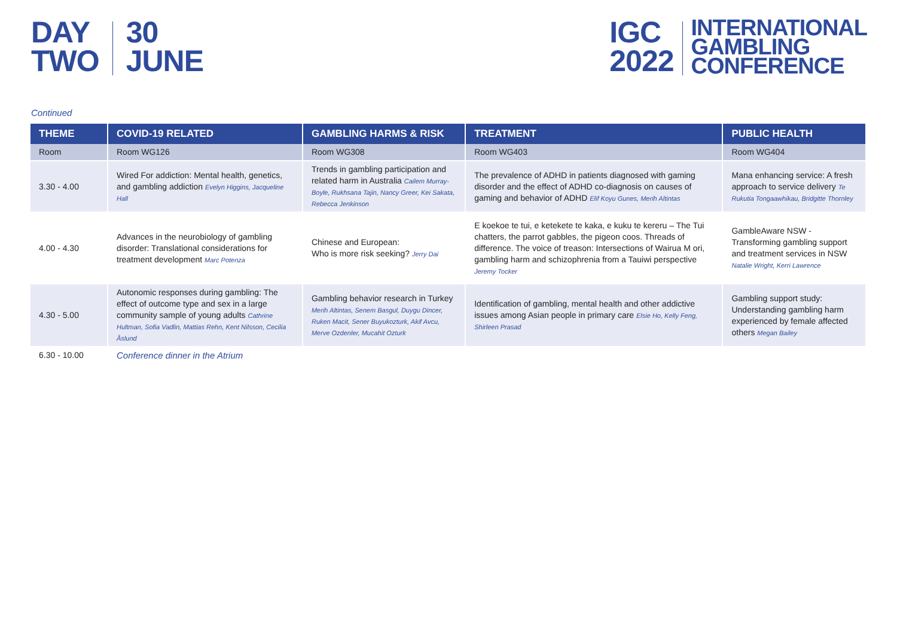DAY
TWO
30
JUNE
IGC
2022
INTERNATIONAL
GAMBLING
CONFERENCE
Continued
| THEME | COVID-19 RELATED | GAMBLING HARMS & RISK | TREATMENT | PUBLIC HEALTH |
| --- | --- | --- | --- | --- |
| Room | Room WG126 | Room WG308 | Room WG403 | Room WG404 |
| 3.30 - 4.00 | Wired For addiction: Mental health, genetics, and gambling addiction Evelyn Higgins, Jacqueline Hall | Trends in gambling participation and related harm in Australia Cailem Murray-Boyle, Rukhsana Tajin, Nancy Greer, Kei Sakata, Rebecca Jenkinson | The prevalence of ADHD in patients diagnosed with gaming disorder and the effect of ADHD co-diagnosis on causes of gaming and behavior of ADHD Elif Koyu Gunes, Merih Altintas | Mana enhancing service: A fresh approach to service delivery Te Rukutia Tongaawhikau, Bridgitte Thornley |
| 4.00 - 4.30 | Advances in the neurobiology of gambling disorder: Translational considerations for treatment development Marc Potenza | Chinese and European: Who is more risk seeking? Jerry Dai | E koekoe te tui, e ketekete te kaka, e kuku te kereru – The Tui chatters, the parrot gabbles, the pigeon coos. Threads of difference. The voice of treason: Intersections of Wairua M ori, gambling harm and schizophrenia from a Tauiwi perspective Jeremy Tocker | GambleAware NSW - Transforming gambling support and treatment services in NSW Natalie Wright, Kerri Lawrence |
| 4.30 - 5.00 | Autonomic responses during gambling: The effect of outcome type and sex in a large community sample of young adults Cathrine Hultman, Sofia Vadlin, Mattias Rehn, Kent Nilsson, Cecilia Åslund | Gambling behavior research in Turkey Merih Altintas, Senem Basgul, Duygu Dincer, Ruken Macit, Sener Buyukozturk, Akif Avcu, Merve Ozdenler, Mucahit Ozturk | Identification of gambling, mental health and other addictive issues among Asian people in primary care Elsie Ho, Kelly Feng, Shirleen Prasad | Gambling support study: Understanding gambling harm experienced by female affected others Megan Bailey |
| 6.30 - 10.00 | Conference dinner in the Atrium | | | |